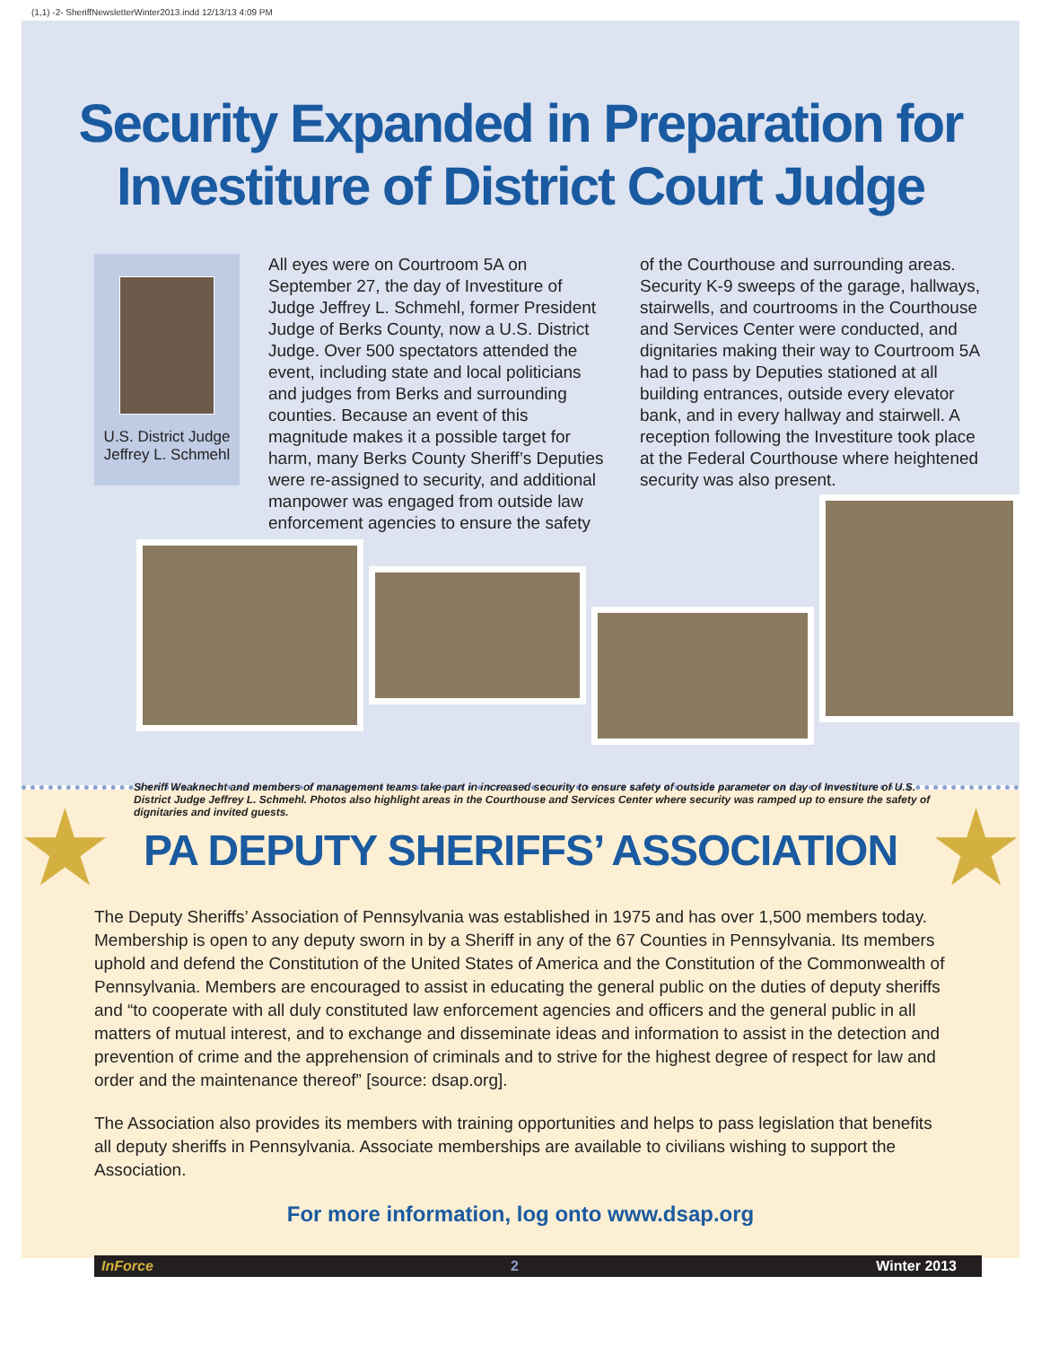(1,1) -2- SheriffNewsletterWinter2013.indd 12/13/13 4:09 PM
Security Expanded in Preparation for
Investiture of District Court Judge
U.S. District Judge
Jeffrey L. Schmehl
All eyes were on Courtroom 5A on September 27, the day of Investiture of Judge Jeffrey L. Schmehl, former President Judge of Berks County, now a U.S. District Judge. Over 500 spectators attended the event, including state and local politicians and judges from Berks and surrounding counties. Because an event of this magnitude makes it a possible target for harm, many Berks County Sheriff’s Deputies were re-assigned to security, and additional manpower was engaged from outside law enforcement agencies to ensure the safety
of the Courthouse and surrounding areas. Security K-9 sweeps of the garage, hallways, stairwells, and courtrooms in the Courthouse and Services Center were conducted, and dignitaries making their way to Courtroom 5A had to pass by Deputies stationed at all building entrances, outside every elevator bank, and in every hallway and stairwell. A reception following the Investiture took place at the Federal Courthouse where heightened security was also present.
Sheriff Weaknecht and members of management teams take part in increased security to ensure safety of outside parameter on day of Investiture of U.S. District Judge Jeffrey L. Schmehl. Photos also highlight areas in the Courthouse and Services Center where security was ramped up to ensure the safety of dignitaries and invited guests.
PA DEPUTY SHERIFFS’ ASSOCIATION
The Deputy Sheriffs’ Association of Pennsylvania was established in 1975 and has over 1,500 members today. Membership is open to any deputy sworn in by a Sheriff in any of the 67 Counties in Pennsylvania. Its members uphold and defend the Constitution of the United States of America and the Constitution of the Commonwealth of Pennsylvania. Members are encouraged to assist in educating the general public on the duties of deputy sheriffs and “to cooperate with all duly constituted law enforcement agencies and officers and the general public in all matters of mutual interest, and to exchange and disseminate ideas and information to assist in the detection and prevention of crime and the apprehension of criminals and to strive for the highest degree of respect for law and order and the maintenance thereof” [source: dsap.org].
The Association also provides its members with training opportunities and helps to pass legislation that benefits all deputy sheriffs in Pennsylvania. Associate memberships are available to civilians wishing to support the Association.
For more information, log onto www.dsap.org
InForce 2 Winter 2013